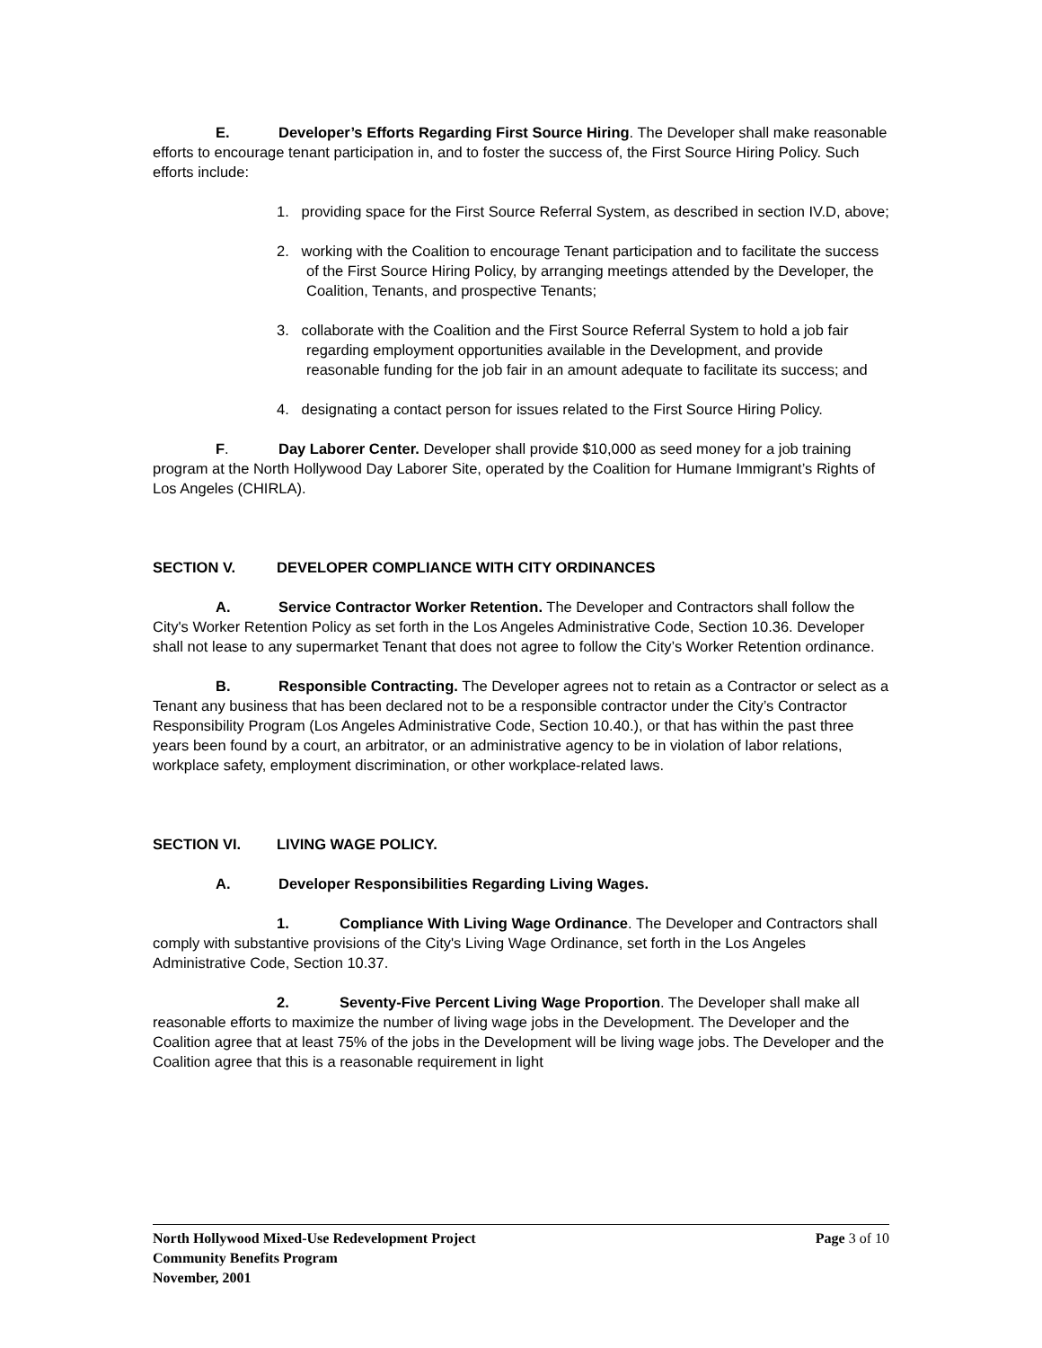E. Developer’s Efforts Regarding First Source Hiring. The Developer shall make reasonable efforts to encourage tenant participation in, and to foster the success of, the First Source Hiring Policy. Such efforts include:
1. providing space for the First Source Referral System, as described in section IV.D, above;
2. working with the Coalition to encourage Tenant participation and to facilitate the success of the First Source Hiring Policy, by arranging meetings attended by the Developer, the Coalition, Tenants, and prospective Tenants;
3. collaborate with the Coalition and the First Source Referral System to hold a job fair regarding employment opportunities available in the Development, and provide reasonable funding for the job fair in an amount adequate to facilitate its success; and
4. designating a contact person for issues related to the First Source Hiring Policy.
F. Day Laborer Center. Developer shall provide $10,000 as seed money for a job training program at the North Hollywood Day Laborer Site, operated by the Coalition for Humane Immigrant’s Rights of Los Angeles (CHIRLA).
SECTION V. DEVELOPER COMPLIANCE WITH CITY ORDINANCES
A. Service Contractor Worker Retention. The Developer and Contractors shall follow the City's Worker Retention Policy as set forth in the Los Angeles Administrative Code, Section 10.36. Developer shall not lease to any supermarket Tenant that does not agree to follow the City’s Worker Retention ordinance.
B. Responsible Contracting. The Developer agrees not to retain as a Contractor or select as a Tenant any business that has been declared not to be a responsible contractor under the City’s Contractor Responsibility Program (Los Angeles Administrative Code, Section 10.40.), or that has within the past three years been found by a court, an arbitrator, or an administrative agency to be in violation of labor relations, workplace safety, employment discrimination, or other workplace-related laws.
SECTION VI. LIVING WAGE POLICY.
A. Developer Responsibilities Regarding Living Wages.
1. Compliance With Living Wage Ordinance. The Developer and Contractors shall comply with substantive provisions of the City's Living Wage Ordinance, set forth in the Los Angeles Administrative Code, Section 10.37.
2. Seventy-Five Percent Living Wage Proportion. The Developer shall make all reasonable efforts to maximize the number of living wage jobs in the Development. The Developer and the Coalition agree that at least 75% of the jobs in the Development will be living wage jobs. The Developer and the Coalition agree that this is a reasonable requirement in light
Page 3 of 10 North Hollywood Mixed-Use Redevelopment Project
Community Benefits Program
November, 2001